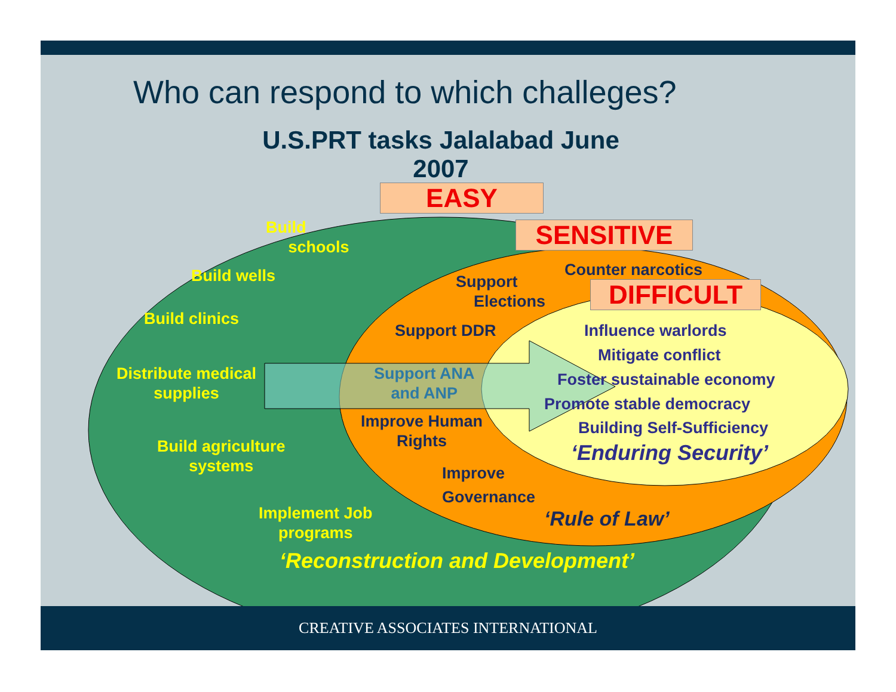Who can respond to which challeges?
U.S.PRT tasks Jalalabad June 2007
EASY
SENSITIVE
DIFFICULT
Build
schools
Build wells
Build clinics
Distribute medical
supplies
Build agriculture
systems
Implement Job
programs
‘Reconstruction and Development’
Support
Elections
Counter narcotics
Support DDR
Support ANA
and ANP
Improve Human
Rights
Improve
Governance
‘Rule of Law’
Influence warlords
Mitigate conflict
Foster sustainable economy
Promote stable democracy
Building Self-Sufficiency
‘Enduring Security’
CREATIVE ASSOCIATES INTERNATIONAL